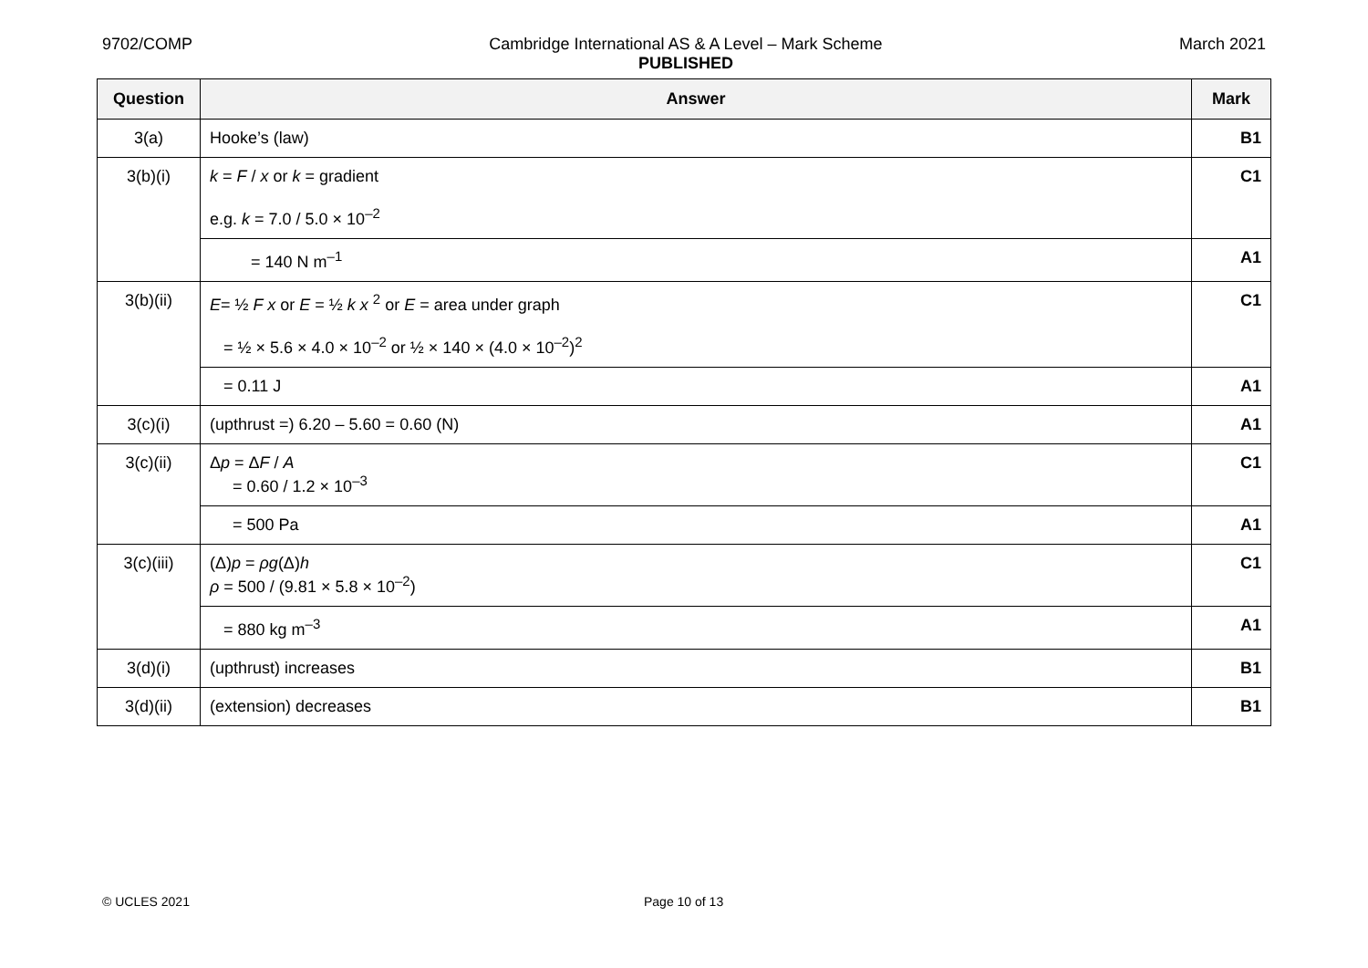9702/COMP Cambridge International AS & A Level – Mark Scheme
PUBLISHED
March 2021
| Question | Answer | Mark |
| --- | --- | --- |
| 3(a) | Hooke’s (law) | B1 |
| 3(b)(i) | k = F / x or k = gradient e.g. k = 7.0 / 5.0 × 10<sup>–2</sup> | C1 |
| | = 140 N m<sup>–1</sup> | A1 |
| 3(b)(ii) | E = ½ F x or E = ½ k x <sup>2</sup> or E = area under graph = ½ × 5.6 × 4.0 × 10<sup>–2</sup> or ½ × 140 × (4.0 × 10<sup>–2</sup>)<sup>2</sup> | C1 |
| | = 0.11 J | A1 |
| 3(c)(i) | (upthrust =) 6.20 – 5.60 = 0.60 (N) | A1 |
| 3(c)(ii) | Δ p = Δ F / A = 0.60 / 1.2 × 10<sup>–3</sup> | C1 |
| | = 500 Pa | A1 |
| 3(c)(iii) | (Δ) p = ρg (Δ) h ρ = 500 / (9.81 × 5.8 × 10<sup>–2</sup>) | C1 |
| | = 880 kg m<sup>–3</sup> | A1 |
| 3(d)(i) | (upthrust) increases | B1 |
| 3(d)(ii) | (extension) decreases | B1 |
© UCLES 2021 Page 10 of 13